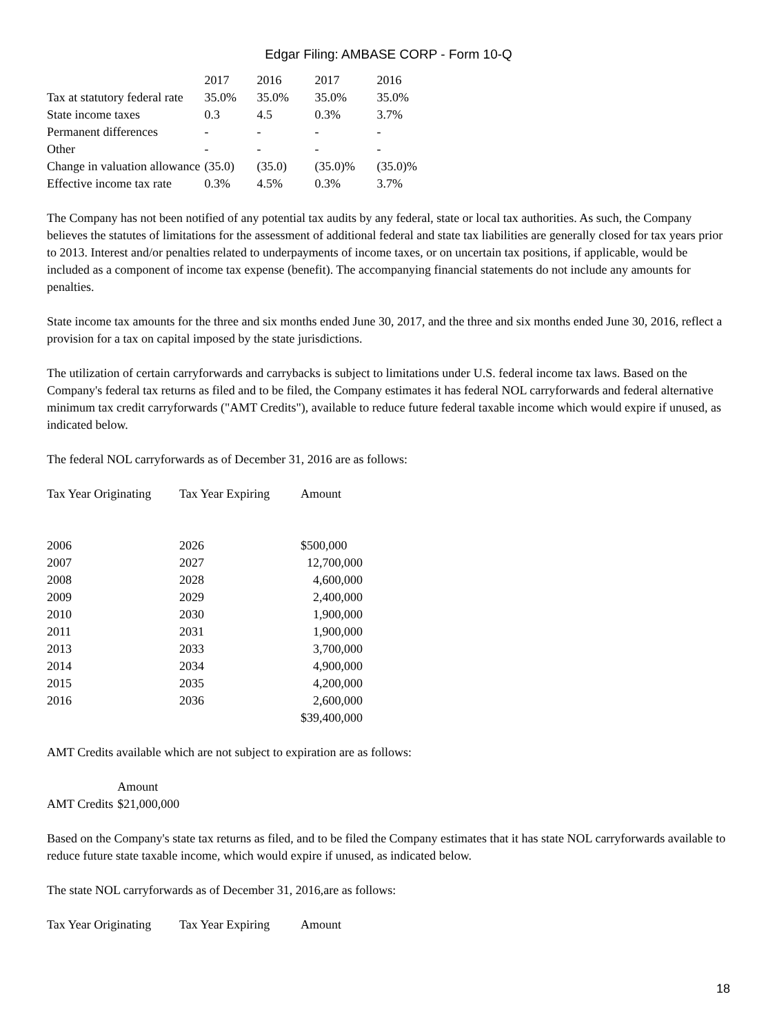Edgar Filing: AMBASE CORP - Form 10-Q
| | 2017 | 2016 | 2017 | 2016 |
| --- | --- | --- | --- | --- |
| Tax at statutory federal rate | 35.0% | 35.0% | 35.0% | 35.0% |
| State income taxes | 0.3 | 4.5 | 0.3% | 3.7% |
| Permanent differences | - | - | - | - |
| Other | - | - | - | - |
| Change in valuation allowance | (35.0) | (35.0) | (35.0)% | (35.0)% |
| Effective income tax rate | 0.3% | 4.5% | 0.3% | 3.7% |
The Company has not been notified of any potential tax audits by any federal, state or local tax authorities. As such, the Company believes the statutes of limitations for the assessment of additional federal and state tax liabilities are generally closed for tax years prior to 2013. Interest and/or penalties related to underpayments of income taxes, or on uncertain tax positions, if applicable, would be included as a component of income tax expense (benefit). The accompanying financial statements do not include any amounts for penalties.
State income tax amounts for the three and six months ended June 30, 2017, and the three and six months ended June 30, 2016, reflect a provision for a tax on capital imposed by the state jurisdictions.
The utilization of certain carryforwards and carrybacks is subject to limitations under U.S. federal income tax laws. Based on the Company's federal tax returns as filed and to be filed, the Company estimates it has federal NOL carryforwards and federal alternative minimum tax credit carryforwards ("AMT Credits"), available to reduce future federal taxable income which would expire if unused, as indicated below.
The federal NOL carryforwards as of December 31, 2016 are as follows:
| Tax Year Originating | Tax Year Expiring | Amount |
| --- | --- | --- |
| 2006 | 2026 | $500,000 |
| 2007 | 2027 | 12,700,000 |
| 2008 | 2028 | 4,600,000 |
| 2009 | 2029 | 2,400,000 |
| 2010 | 2030 | 1,900,000 |
| 2011 | 2031 | 1,900,000 |
| 2013 | 2033 | 3,700,000 |
| 2014 | 2034 | 4,900,000 |
| 2015 | 2035 | 4,200,000 |
| 2016 | 2036 | 2,600,000 |
| | | $39,400,000 |
AMT Credits available which are not subject to expiration are as follows:
| | Amount |
| --- | --- |
| AMT Credits | $21,000,000 |
Based on the Company's state tax returns as filed, and to be filed the Company estimates that it has state NOL carryforwards available to reduce future state taxable income, which would expire if unused, as indicated below.
The state NOL carryforwards as of December 31, 2016,are as follows:
| Tax Year Originating | Tax Year Expiring | Amount |
| --- | --- | --- |
18